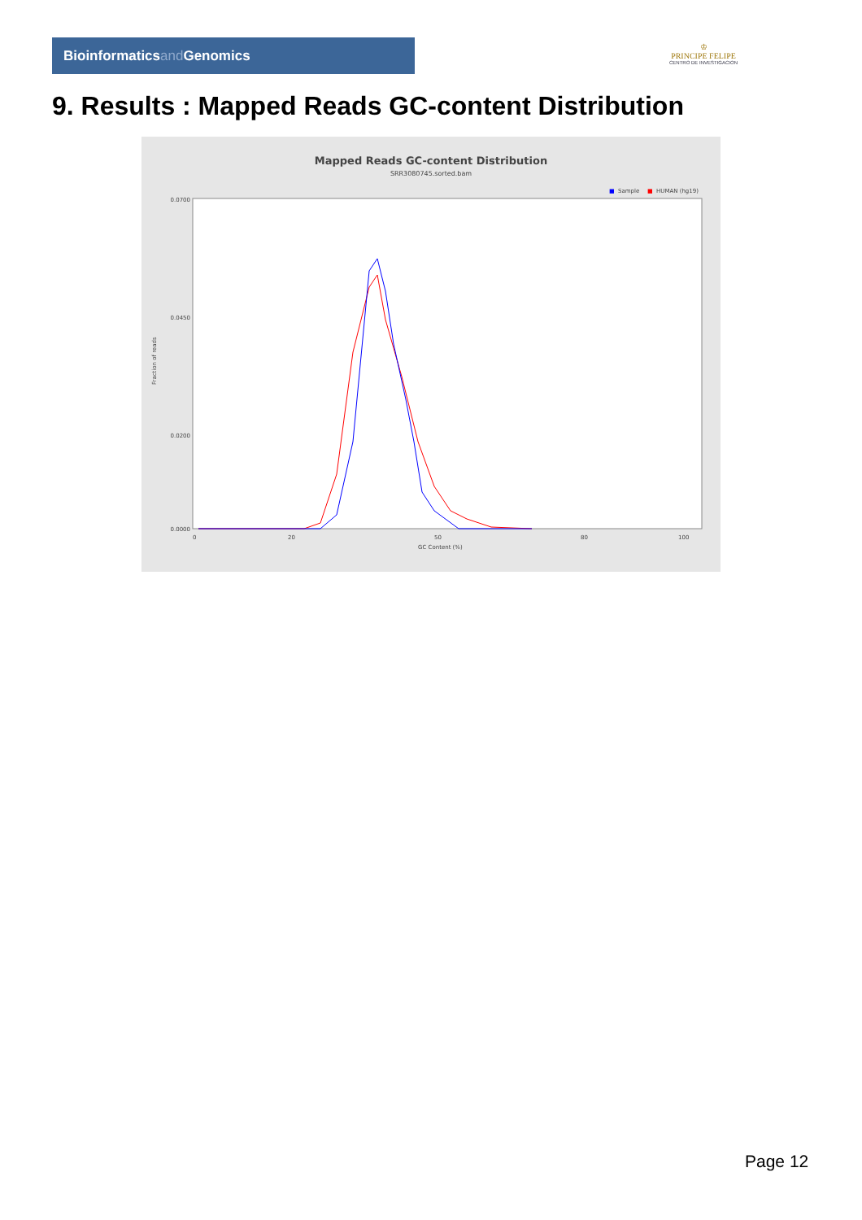Bioinformaticsand Genomics
♔
PRINCIPE FELIPE
CENTRO DE INVESTIGACION
9. Results : Mapped Reads GC-content Distribution
Mapped Reads GC-content Distribution
SRR3080745.sorted.bam
■
Sample
■
HUMAN (hg19)
0.0700
0.0450
0.0200
0.0000
0
20
50
80
100
GC Content (%)
Fraction of reads
Page 12